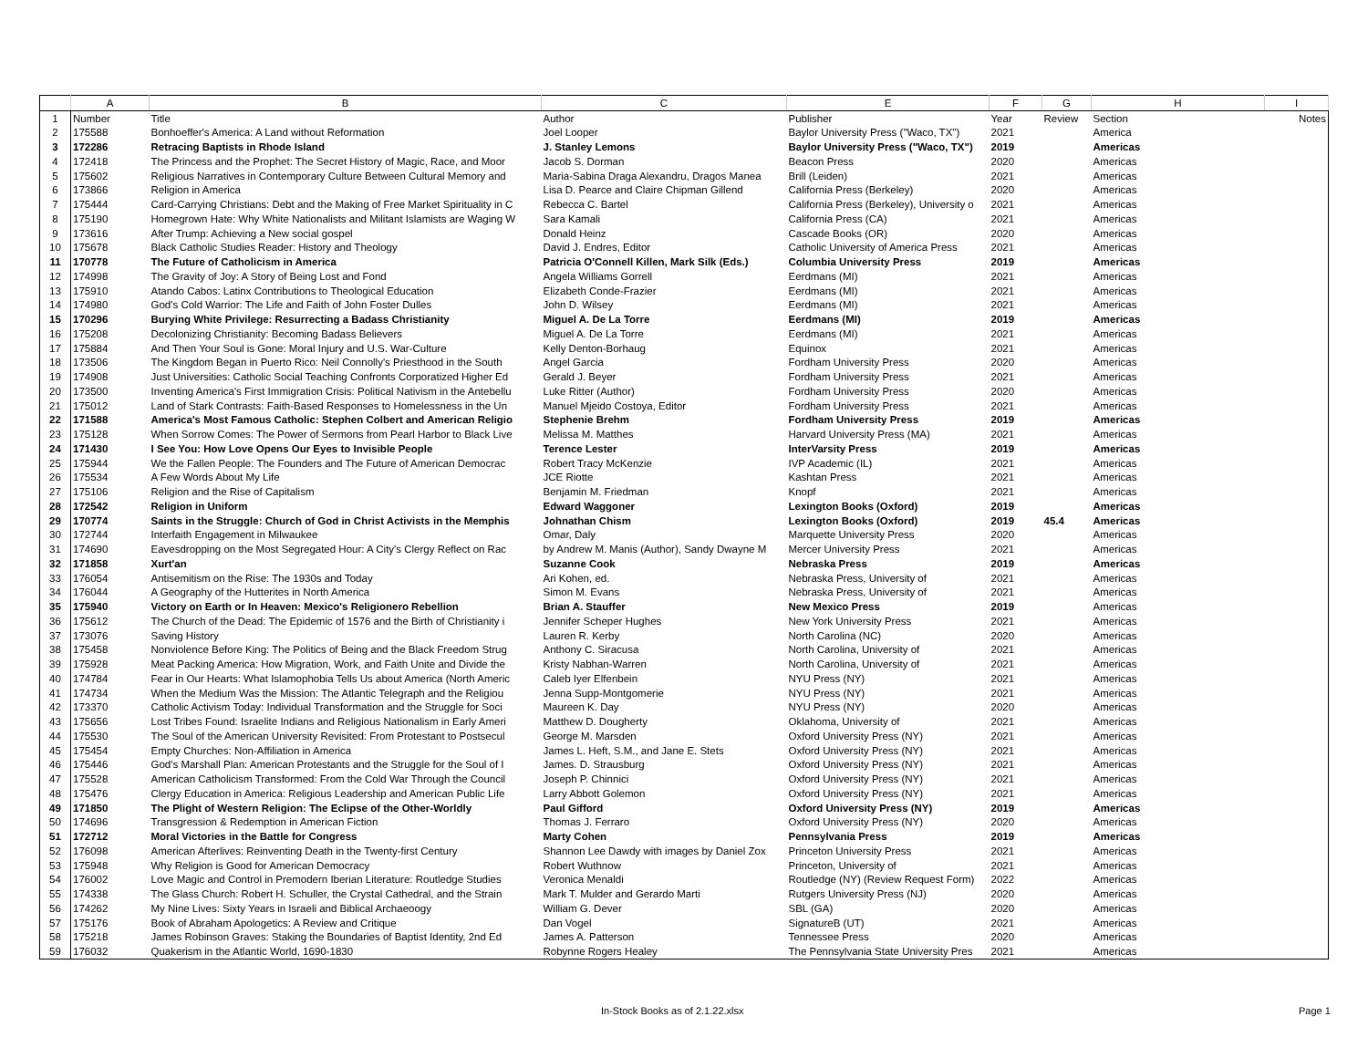| | A | B | C | E | F | G | H | I |
| --- | --- | --- | --- | --- | --- | --- | --- | --- |
| 1 | Number | Title | Author | Publisher | Year | Review | Section | Notes |
| 2 | 175588 | Bonhoeffer's America: A Land without Reformation | Joel Looper | Baylor University Press ("Waco, TX") | 2021 | | America | |
| 3 | 172286 | Retracing Baptists in Rhode Island | J. Stanley Lemons | Baylor University Press ("Waco, TX") | 2019 | | Americas | |
| 4 | 172418 | The Princess and the Prophet: The Secret History of Magic, Race, and Moor | Jacob S. Dorman | Beacon Press | 2020 | | Americas | |
| 5 | 175602 | Religious Narratives in Contemporary Culture Between Cultural Memory and | Maria-Sabina Draga Alexandru, Dragos Manea | Brill (Leiden) | 2021 | | Americas | |
| 6 | 173866 | Religion in America | Lisa D. Pearce and Claire Chipman Gillend | California Press (Berkeley) | 2020 | | Americas | |
| 7 | 175444 | Card-Carrying Christians: Debt and the Making of Free Market Spirituality in C | Rebecca C. Bartel | California Press (Berkeley), University o | 2021 | | Americas | |
| 8 | 175190 | Homegrown Hate: Why White Nationalists and Militant Islamists are Waging W | Sara Kamali | California Press (CA) | 2021 | | Americas | |
| 9 | 173616 | After Trump: Achieving a New social gospel | Donald Heinz | Cascade Books (OR) | 2020 | | Americas | |
| 10 | 175678 | Black Catholic Studies Reader: History and Theology | David J. Endres, Editor | Catholic University of America Press | 2021 | | Americas | |
| 11 | 170778 | The Future of Catholicism in America | Patricia O'Connell Killen, Mark Silk (Eds.) | Columbia University Press | 2019 | | Americas | |
| 12 | 174998 | The Gravity of Joy: A Story of Being Lost and Fond | Angela Williams Gorrell | Eerdmans (MI) | 2021 | | Americas | |
| 13 | 175910 | Atando Cabos: Latinx Contributions to Theological Education | Elizabeth Conde-Frazier | Eerdmans (MI) | 2021 | | Americas | |
| 14 | 174980 | God's Cold Warrior: The Life and Faith of John Foster Dulles | John D. Wilsey | Eerdmans (MI) | 2021 | | Americas | |
| 15 | 170296 | Burying White Privilege: Resurrecting a Badass Christianity | Miguel A. De La Torre | Eerdmans (MI) | 2019 | | Americas | |
| 16 | 175208 | Decolonizing Christianity: Becoming Badass Believers | Miguel A. De La Torre | Eerdmans (MI) | 2021 | | Americas | |
| 17 | 175884 | And Then Your Soul is Gone: Moral Injury and U.S. War-Culture | Kelly Denton-Borhaug | Equinox | 2021 | | Americas | |
| 18 | 173506 | The Kingdom Began in Puerto Rico: Neil Connolly's Priesthood in the South | Angel Garcia | Fordham University Press | 2020 | | Americas | |
| 19 | 174908 | Just Universities: Catholic Social Teaching Confronts Corporatized Higher Ed | Gerald J. Beyer | Fordham University Press | 2021 | | Americas | |
| 20 | 173500 | Inventing America's First Immigration Crisis: Political Nativism in the Antebellu | Luke Ritter (Author) | Fordham University Press | 2020 | | Americas | |
| 21 | 175012 | Land of Stark Contrasts: Faith-Based Responses to Homelessness in the Un | Manuel Mjeido Costoya, Editor | Fordham University Press | 2021 | | Americas | |
| 22 | 171588 | America's Most Famous Catholic: Stephen Colbert and American Religio | Stephenie Brehm | Fordham University Press | 2019 | | Americas | |
| 23 | 175128 | When Sorrow Comes: The Power of Sermons from Pearl Harbor to Black Live | Melissa M. Matthes | Harvard University Press (MA) | 2021 | | Americas | |
| 24 | 171430 | I See You: How Love Opens Our Eyes to Invisible People | Terence Lester | InterVarsity Press | 2019 | | Americas | |
| 25 | 175944 | We the Fallen People: The Founders and The Future of American Democrac | Robert Tracy McKenzie | IVP Academic (IL) | 2021 | | Americas | |
| 26 | 175534 | A Few Words About My Life | JCE Riotte | Kashtan Press | 2021 | | Americas | |
| 27 | 175106 | Religion and the Rise of Capitalism | Benjamin M. Friedman | Knopf | 2021 | | Americas | |
| 28 | 172542 | Religion in Uniform | Edward Waggoner | Lexington Books (Oxford) | 2019 | | Americas | |
| 29 | 170774 | Saints in the Struggle: Church of God in Christ Activists in the Memphis | Johnathan Chism | Lexington Books (Oxford) | 2019 | 45.4 | Americas | |
| 30 | 172744 | Interfaith Engagement in Milwaukee | Omar, Daly | Marquette University Press | 2020 | | Americas | |
| 31 | 174690 | Eavesdropping on the Most Segregated Hour: A City's Clergy Reflect on Rac | by Andrew M. Manis (Author), Sandy Dwayne M | Mercer University Press | 2021 | | Americas | |
| 32 | 171858 | Xurt'an | Suzanne Cook | Nebraska Press | 2019 | | Americas | |
| 33 | 176054 | Antisemitism on the Rise: The 1930s and Today | Ari Kohen, ed. | Nebraska Press, University of | 2021 | | Americas | |
| 34 | 176044 | A Geography of the Hutterites in North America | Simon M. Evans | Nebraska Press, University of | 2021 | | Americas | |
| 35 | 175940 | Victory on Earth or In Heaven: Mexico's Religionero Rebellion | Brian A. Stauffer | New Mexico Press | 2019 | | Americas | |
| 36 | 175612 | The Church of the Dead: The Epidemic of 1576 and the Birth of Christianity i | Jennifer Scheper Hughes | New York University Press | 2021 | | Americas | |
| 37 | 173076 | Saving History | Lauren R. Kerby | North Carolina (NC) | 2020 | | Americas | |
| 38 | 175458 | Nonviolence Before King: The Politics of Being and the Black Freedom Strug | Anthony C. Siracusa | North Carolina, University of | 2021 | | Americas | |
| 39 | 175928 | Meat Packing America: How Migration, Work, and Faith Unite and Divide the | Kristy Nabhan-Warren | North Carolina, University of | 2021 | | Americas | |
| 40 | 174784 | Fear in Our Hearts: What Islamophobia Tells Us about America (North Americ | Caleb Iyer Elfenbein | NYU Press (NY) | 2021 | | Americas | |
| 41 | 174734 | When the Medium Was the Mission: The Atlantic Telegraph and the Religiou | Jenna Supp-Montgomerie | NYU Press (NY) | 2021 | | Americas | |
| 42 | 173370 | Catholic Activism Today: Individual Transformation and the Struggle for Soci | Maureen K. Day | NYU Press (NY) | 2020 | | Americas | |
| 43 | 175656 | Lost Tribes Found: Israelite Indians and Religious Nationalism in Early Ameri | Matthew D. Dougherty | Oklahoma, University of | 2021 | | Americas | |
| 44 | 175530 | The Soul of the American University Revisited: From Protestant to Postsecul | George M. Marsden | Oxford University Press (NY) | 2021 | | Americas | |
| 45 | 175454 | Empty Churches: Non-Affiliation in America | James L. Heft, S.M., and Jane E. Stets | Oxford University Press (NY) | 2021 | | Americas | |
| 46 | 175446 | God's Marshall Plan: American Protestants and the Struggle for the Soul of I | James. D. Strausburg | Oxford University Press (NY) | 2021 | | Americas | |
| 47 | 175528 | American Catholicism Transformed: From the Cold War Through the Council | Joseph P. Chinnici | Oxford University Press (NY) | 2021 | | Americas | |
| 48 | 175476 | Clergy Education in America: Religious Leadership and American Public Life | Larry Abbott Golemon | Oxford University Press (NY) | 2021 | | Americas | |
| 49 | 171850 | The Plight of Western Religion: The Eclipse of the Other-Worldly | Paul Gifford | Oxford University Press (NY) | 2019 | | Americas | |
| 50 | 174696 | Transgression & Redemption in American Fiction | Thomas J. Ferraro | Oxford University Press (NY) | 2020 | | Americas | |
| 51 | 172712 | Moral Victories in the Battle for Congress | Marty Cohen | Pennsylvania Press | 2019 | | Americas | |
| 52 | 176098 | American Afterlives: Reinventing Death in the Twenty-first Century | Shannon Lee Dawdy with images by Daniel Zox | Princeton University Press | 2021 | | Americas | |
| 53 | 175948 | Why Religion is Good for American Democracy | Robert Wuthnow | Princeton, University of | 2021 | | Americas | |
| 54 | 176002 | Love Magic and Control in Premodern Iberian Literature: Routledge Studies | Veronica Menaldi | Routledge (NY) (Review Request Form) | 2022 | | Americas | |
| 55 | 174338 | The Glass Church: Robert H. Schuller, the Crystal Cathedral, and the Strain | Mark T. Mulder and Gerardo Marti | Rutgers University Press (NJ) | 2020 | | Americas | |
| 56 | 174262 | My Nine Lives: Sixty Years in Israeli and Biblical Archaeoogy | William G. Dever | SBL (GA) | 2020 | | Americas | |
| 57 | 175176 | Book of Abraham Apologetics: A Review and Critique | Dan Vogel | SignatureB (UT) | 2021 | | Americas | |
| 58 | 175218 | James Robinson Graves: Staking the Boundaries of Baptist Identity, 2nd Ed | James A. Patterson | Tennessee Press | 2020 | | Americas | |
| 59 | 176032 | Quakerism in the Atlantic World, 1690-1830 | Robynne Rogers Healey | The Pennsylvania State University Pres | 2021 | | Americas | |
In-Stock Books as of 2.1.22.xlsx
Page 1